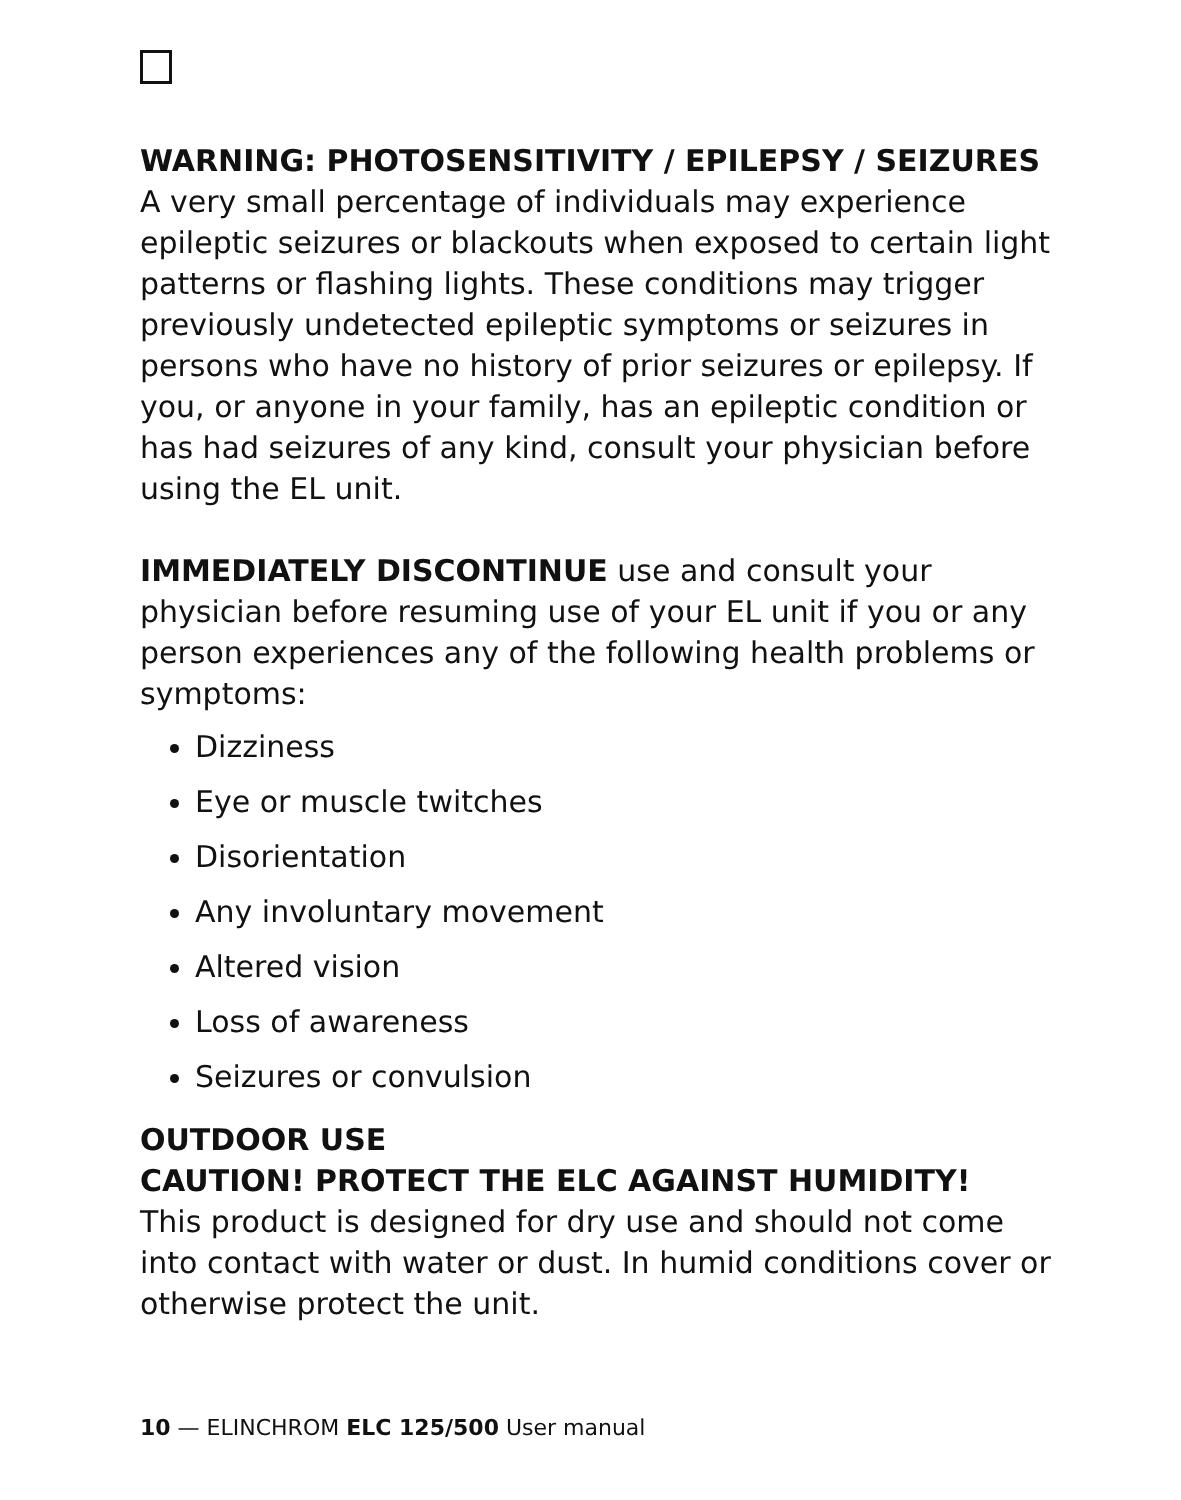WARNING: PHOTOSENSITIVITY / EPILEPSY / SEIZURES
A very small percentage of individuals may experience epileptic seizures or blackouts when exposed to certain light patterns or flashing lights. These conditions may trigger previously undetected epileptic symptoms or seizures in persons who have no history of prior seizures or epilepsy. If you, or anyone in your family, has an epileptic condition or has had seizures of any kind, consult your physician before using the EL unit.
IMMEDIATELY DISCONTINUE use and consult your physician before resuming use of your EL unit if you or any person experiences any of the following health problems or symptoms:
Dizziness
Eye or muscle twitches
Disorientation
Any involuntary movement
Altered vision
Loss of awareness
Seizures or convulsion
OUTDOOR USE
CAUTION! PROTECT THE ELC AGAINST HUMIDITY!
This product is designed for dry use and should not come into contact with water or dust. In humid conditions cover or otherwise protect the unit.
10 — ELINCHROM ELC 125/500 User manual